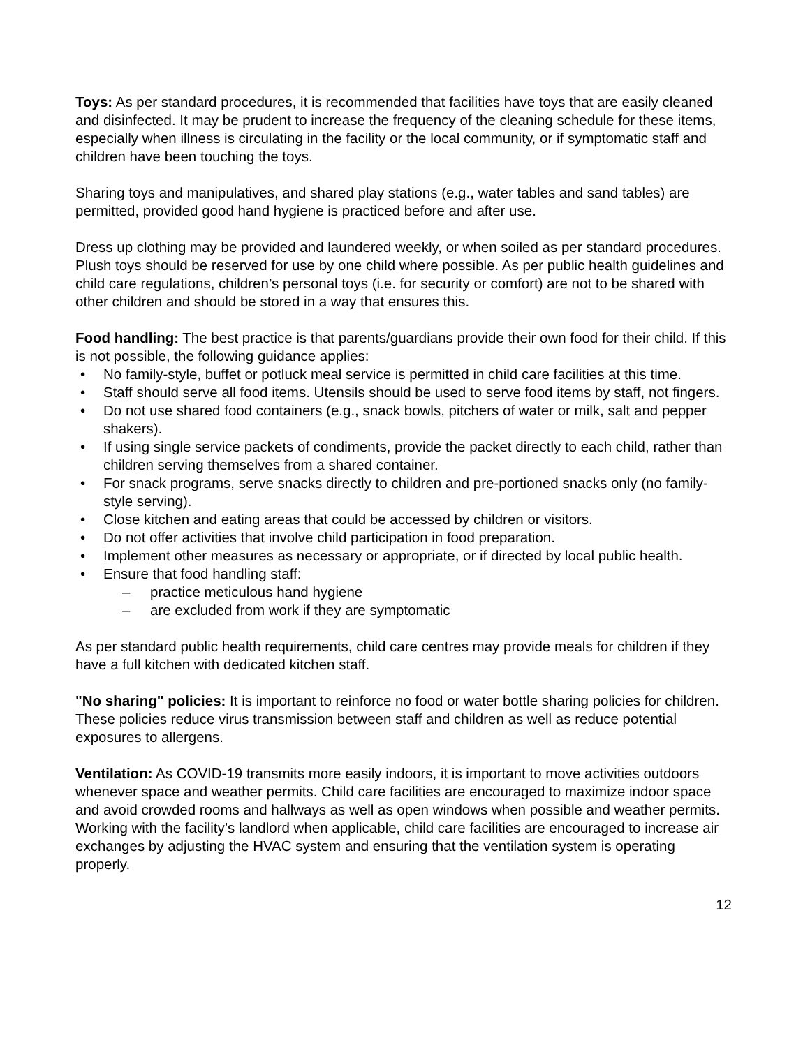Toys: As per standard procedures, it is recommended that facilities have toys that are easily cleaned and disinfected. It may be prudent to increase the frequency of the cleaning schedule for these items, especially when illness is circulating in the facility or the local community, or if symptomatic staff and children have been touching the toys.
Sharing toys and manipulatives, and shared play stations (e.g., water tables and sand tables) are permitted, provided good hand hygiene is practiced before and after use.
Dress up clothing may be provided and laundered weekly, or when soiled as per standard procedures. Plush toys should be reserved for use by one child where possible. As per public health guidelines and child care regulations, children’s personal toys (i.e. for security or comfort) are not to be shared with other children and should be stored in a way that ensures this.
Food handling: The best practice is that parents/guardians provide their own food for their child. If this is not possible, the following guidance applies:
No family-style, buffet or potluck meal service is permitted in child care facilities at this time.
Staff should serve all food items. Utensils should be used to serve food items by staff, not fingers.
Do not use shared food containers (e.g., snack bowls, pitchers of water or milk, salt and pepper shakers).
If using single service packets of condiments, provide the packet directly to each child, rather than children serving themselves from a shared container.
For snack programs, serve snacks directly to children and pre-portioned snacks only (no family-style serving).
Close kitchen and eating areas that could be accessed by children or visitors.
Do not offer activities that involve child participation in food preparation.
Implement other measures as necessary or appropriate, or if directed by local public health.
Ensure that food handling staff:
– practice meticulous hand hygiene
– are excluded from work if they are symptomatic
As per standard public health requirements, child care centres may provide meals for children if they have a full kitchen with dedicated kitchen staff.
"No sharing" policies: It is important to reinforce no food or water bottle sharing policies for children. These policies reduce virus transmission between staff and children as well as reduce potential exposures to allergens.
Ventilation: As COVID-19 transmits more easily indoors, it is important to move activities outdoors whenever space and weather permits. Child care facilities are encouraged to maximize indoor space and avoid crowded rooms and hallways as well as open windows when possible and weather permits. Working with the facility’s landlord when applicable, child care facilities are encouraged to increase air exchanges by adjusting the HVAC system and ensuring that the ventilation system is operating properly.
12